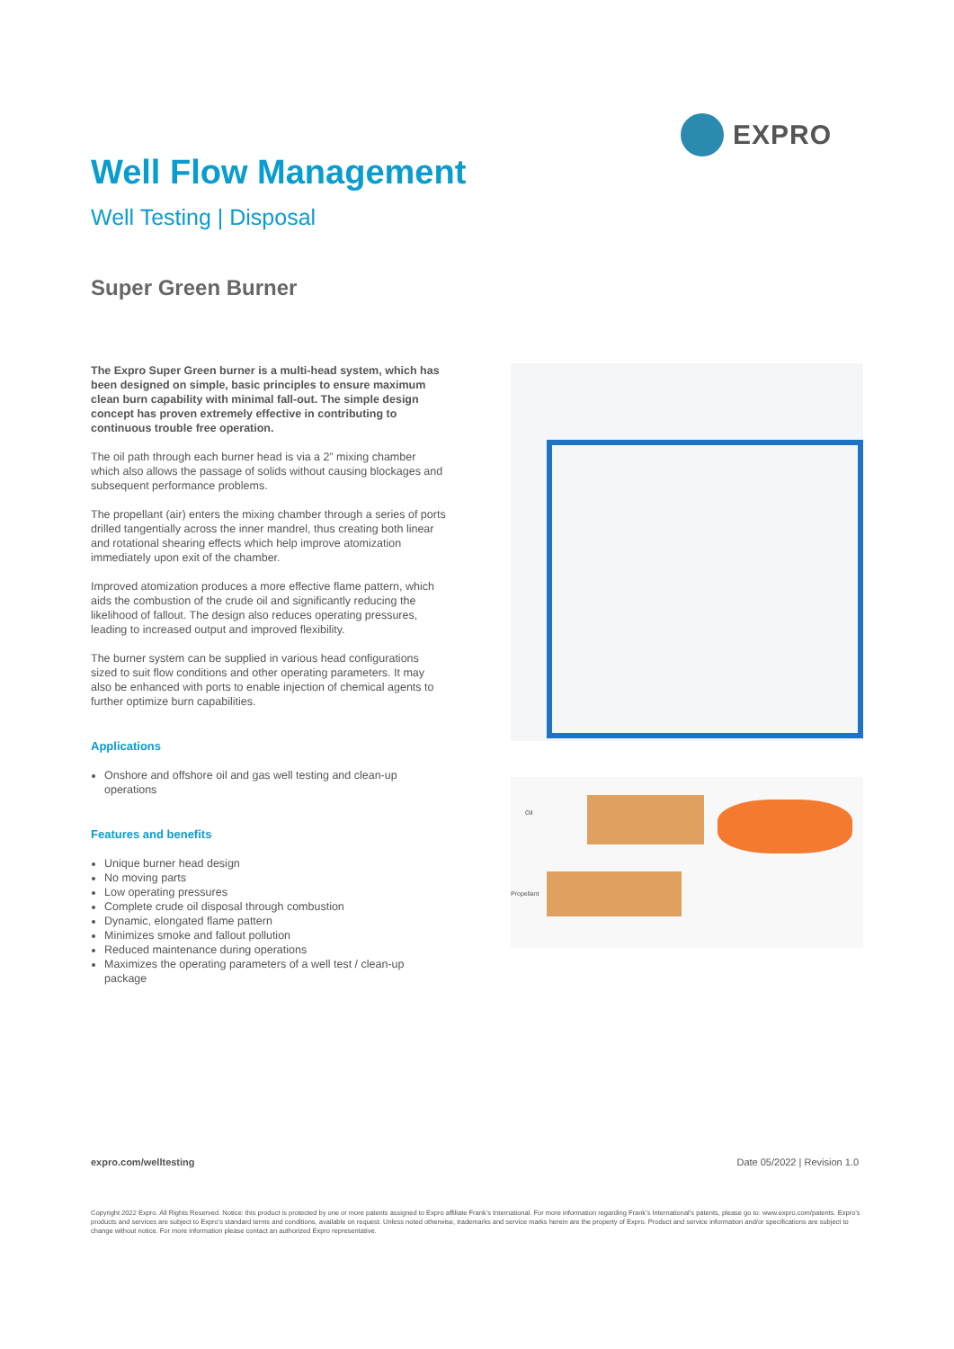EXPRO
Well Flow Management
Well Testing | Disposal
Super Green Burner
The Expro Super Green burner is a multi-head system, which has been designed on simple, basic principles to ensure maximum clean burn capability with minimal fall-out. The simple design concept has proven extremely effective in contributing to continuous trouble free operation.
The oil path through each burner head is via a 2” mixing chamber which also allows the passage of solids without causing blockages and subsequent performance problems.
The propellant (air) enters the mixing chamber through a series of ports drilled tangentially across the inner mandrel, thus creating both linear and rotational shearing effects which help improve atomization immediately upon exit of the chamber.
Improved atomization produces a more effective flame pattern, which aids the combustion of the crude oil and significantly reducing the likelihood of fallout. The design also reduces operating pressures, leading to increased output and improved flexibility.
The burner system can be supplied in various head configurations sized to suit flow conditions and other operating parameters. It may also be enhanced with ports to enable injection of chemical agents to further optimize burn capabilities.
Applications
Onshore and offshore oil and gas well testing and clean-up operations
Features and benefits
Unique burner head design
No moving parts
Low operating pressures
Complete crude oil disposal through combustion
Dynamic, elongated flame pattern
Minimizes smoke and fallout pollution
Reduced maintenance during operations
Maximizes the operating parameters of a well test / clean-up package
Oil
Propellant
expro.com/welltesting Date 05/2022 | Revision 1.0
Copyright 2022 Expro. All Rights Reserved. Notice: this product is protected by one or more patents assigned to Expro affiliate Frank’s International. For more information regarding Frank’s International’s patents, please go to: www.expro.com/patents. Expro’s products and services are subject to Expro’s standard terms and conditions, available on request. Unless noted otherwise, trademarks and service marks herein are the property of Expro. Product and service information and/or specifications are subject to change without notice. For more information please contact an authorized Expro representative.